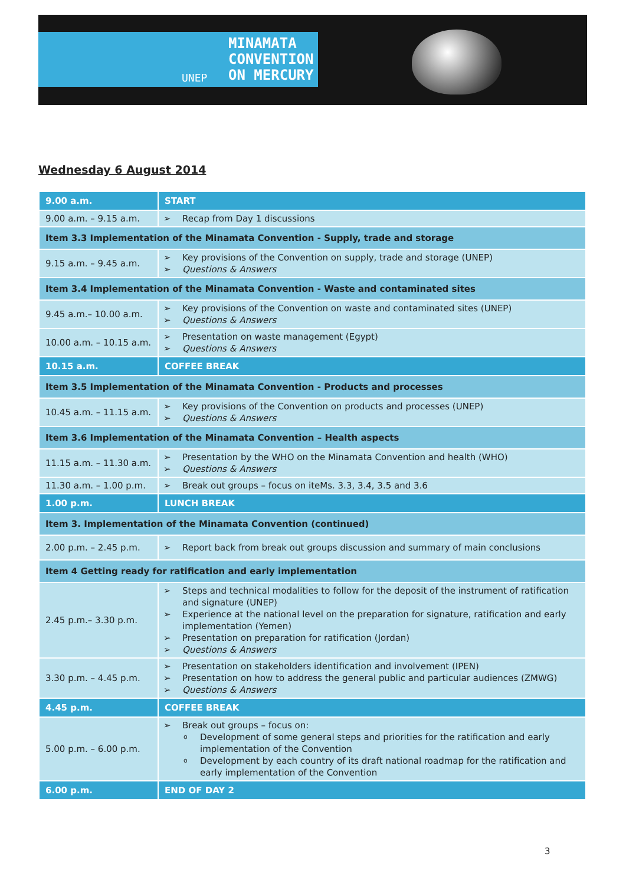MINAMATA
CONVENTION
ON MERCURY
UNEP
Wednesday 6 August 2014
| 9.00 a.m. | START |
| 9.00 a.m. – 9.15 a.m. | Recap from Day 1 discussions |
| Item 3.3 Implementation of the Minamata Convention - Supply, trade and storage | |
| 9.15 a.m. – 9.45 a.m. | Key provisions of the Convention on supply, trade and storage (UNEP) Questions & Answers |
| Item 3.4 Implementation of the Minamata Convention - Waste and contaminated sites | |
| 9.45 a.m.– 10.00 a.m. | Key provisions of the Convention on waste and contaminated sites (UNEP) Questions & Answers |
| 10.00 a.m. – 10.15 a.m. | Presentation on waste management (Egypt) Questions & Answers |
| 10.15 a.m. | COFFEE BREAK |
| Item 3.5 Implementation of the Minamata Convention - Products and processes | |
| 10.45 a.m. – 11.15 a.m. | Key provisions of the Convention on products and processes (UNEP) Questions & Answers |
| Item 3.6 Implementation of the Minamata Convention – Health aspects | |
| 11.15 a.m. – 11.30 a.m. | Presentation by the WHO on the Minamata Convention and health (WHO) Questions & Answers |
| 11.30 a.m. – 1.00 p.m. | Break out groups – focus on iteMs. 3.3, 3.4, 3.5 and 3.6 |
| 1.00 p.m. | LUNCH BREAK |
| Item 3. Implementation of the Minamata Convention (continued) | |
| 2.00 p.m. – 2.45 p.m. | Report back from break out groups discussion and summary of main conclusions |
| Item 4 Getting ready for ratification and early implementation | |
| 2.45 p.m.– 3.30 p.m. | Steps and technical modalities to follow for the deposit of the instrument of ratification and signature (UNEP) Experience at the national level on the preparation for signature, ratification and early implementation (Yemen) Presentation on preparation for ratification (Jordan) Questions & Answers |
| 3.30 p.m. – 4.45 p.m. | Presentation on stakeholders identification and involvement (IPEN) Presentation on how to address the general public and particular audiences (ZMWG) Questions & Answers |
| 4.45 p.m. | COFFEE BREAK |
| 5.00 p.m. – 6.00 p.m. | Break out groups – focus on: Development of some general steps and priorities for the ratification and early implementation of the Convention Development by each country of its draft national roadmap for the ratification and early implementation of the Convention |
| 6.00 p.m. | END OF DAY 2 |
3